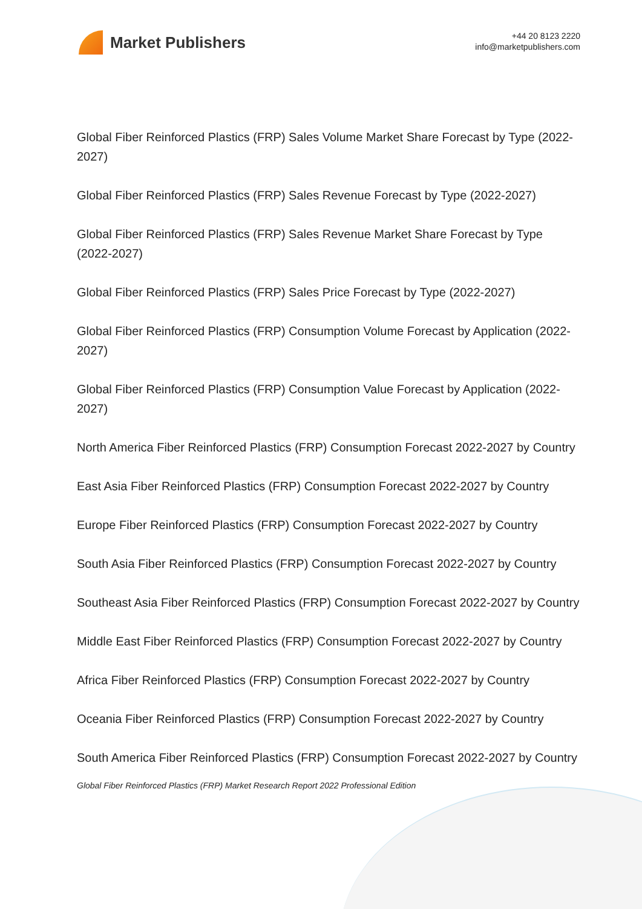Market Publishers
+44 20 8123 2220
info@marketpublishers.com
Global Fiber Reinforced Plastics (FRP) Sales Volume Market Share Forecast by Type (2022-2027)
Global Fiber Reinforced Plastics (FRP) Sales Revenue Forecast by Type (2022-2027)
Global Fiber Reinforced Plastics (FRP) Sales Revenue Market Share Forecast by Type (2022-2027)
Global Fiber Reinforced Plastics (FRP) Sales Price Forecast by Type (2022-2027)
Global Fiber Reinforced Plastics (FRP) Consumption Volume Forecast by Application (2022-2027)
Global Fiber Reinforced Plastics (FRP) Consumption Value Forecast by Application (2022-2027)
North America Fiber Reinforced Plastics (FRP) Consumption Forecast 2022-2027 by Country
East Asia Fiber Reinforced Plastics (FRP) Consumption Forecast 2022-2027 by Country
Europe Fiber Reinforced Plastics (FRP) Consumption Forecast 2022-2027 by Country
South Asia Fiber Reinforced Plastics (FRP) Consumption Forecast 2022-2027 by Country
Southeast Asia Fiber Reinforced Plastics (FRP) Consumption Forecast 2022-2027 by Country
Middle East Fiber Reinforced Plastics (FRP) Consumption Forecast 2022-2027 by Country
Africa Fiber Reinforced Plastics (FRP) Consumption Forecast 2022-2027 by Country
Oceania Fiber Reinforced Plastics (FRP) Consumption Forecast 2022-2027 by Country
South America Fiber Reinforced Plastics (FRP) Consumption Forecast 2022-2027 by Country
Global Fiber Reinforced Plastics (FRP) Market Research Report 2022 Professional Edition